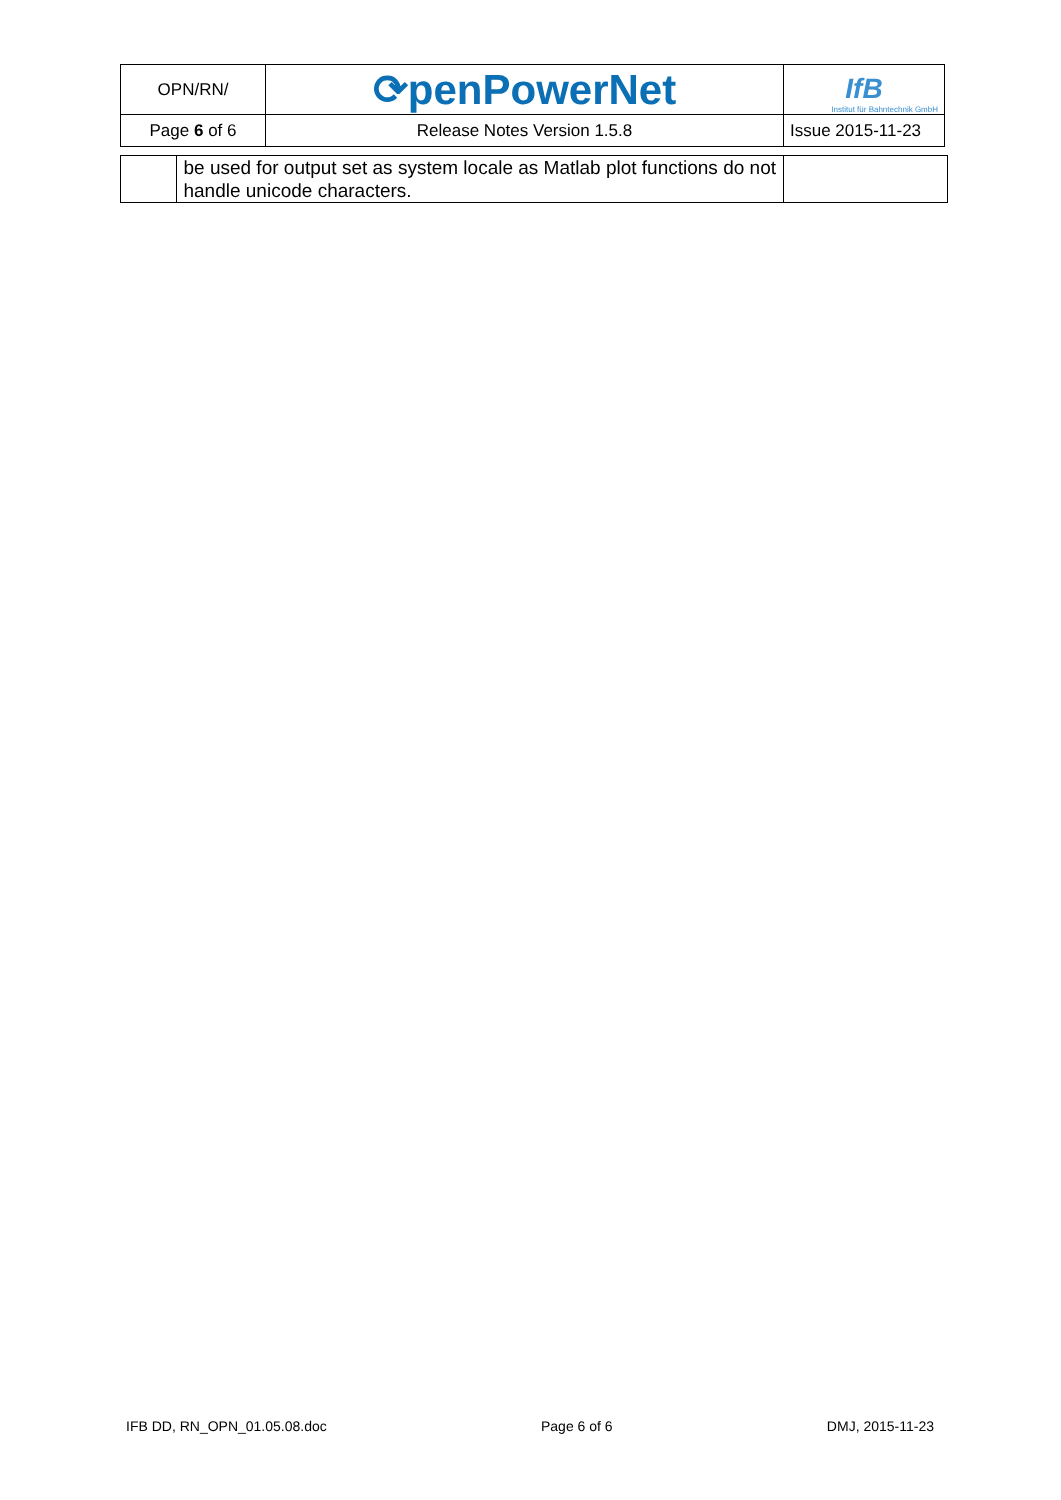| OPN/RN/ | ⟳penPowerNet | IfB Institut für Bahntechnik GmbH |
| Page 6 of 6 | Release Notes Version 1.5.8 | Issue 2015-11-23 |
| | be used for output set as system locale as Matlab plot functions do not handle unicode characters. | |
IFB DD, RN_OPN_01.05.08.doc Page 6 of 6 DMJ, 2015-11-23